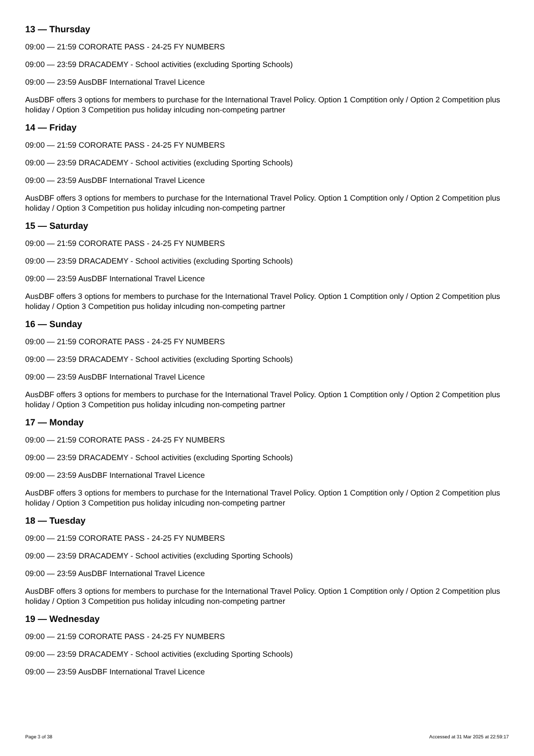13 — Thursday
09:00 — 21:59 CORORATE PASS - 24-25 FY NUMBERS
09:00 — 23:59 DRACADEMY - School activities (excluding Sporting Schools)
09:00 — 23:59 AusDBF International Travel Licence
AusDBF offers 3 options for members to purchase for the International Travel Policy. Option 1 Comptition only / Option 2 Competition plus holiday / Option 3 Competition pus holiday inlcuding non-competing partner
14 — Friday
09:00 — 21:59 CORORATE PASS - 24-25 FY NUMBERS
09:00 — 23:59 DRACADEMY - School activities (excluding Sporting Schools)
09:00 — 23:59 AusDBF International Travel Licence
AusDBF offers 3 options for members to purchase for the International Travel Policy. Option 1 Comptition only / Option 2 Competition plus holiday / Option 3 Competition pus holiday inlcuding non-competing partner
15 — Saturday
09:00 — 21:59 CORORATE PASS - 24-25 FY NUMBERS
09:00 — 23:59 DRACADEMY - School activities (excluding Sporting Schools)
09:00 — 23:59 AusDBF International Travel Licence
AusDBF offers 3 options for members to purchase for the International Travel Policy. Option 1 Comptition only / Option 2 Competition plus holiday / Option 3 Competition pus holiday inlcuding non-competing partner
16 — Sunday
09:00 — 21:59 CORORATE PASS - 24-25 FY NUMBERS
09:00 — 23:59 DRACADEMY - School activities (excluding Sporting Schools)
09:00 — 23:59 AusDBF International Travel Licence
AusDBF offers 3 options for members to purchase for the International Travel Policy. Option 1 Comptition only / Option 2 Competition plus holiday / Option 3 Competition pus holiday inlcuding non-competing partner
17 — Monday
09:00 — 21:59 CORORATE PASS - 24-25 FY NUMBERS
09:00 — 23:59 DRACADEMY - School activities (excluding Sporting Schools)
09:00 — 23:59 AusDBF International Travel Licence
AusDBF offers 3 options for members to purchase for the International Travel Policy. Option 1 Comptition only / Option 2 Competition plus holiday / Option 3 Competition pus holiday inlcuding non-competing partner
18 — Tuesday
09:00 — 21:59 CORORATE PASS - 24-25 FY NUMBERS
09:00 — 23:59 DRACADEMY - School activities (excluding Sporting Schools)
09:00 — 23:59 AusDBF International Travel Licence
AusDBF offers 3 options for members to purchase for the International Travel Policy. Option 1 Comptition only / Option 2 Competition plus holiday / Option 3 Competition pus holiday inlcuding non-competing partner
19 — Wednesday
09:00 — 21:59 CORORATE PASS - 24-25 FY NUMBERS
09:00 — 23:59 DRACADEMY - School activities (excluding Sporting Schools)
09:00 — 23:59 AusDBF International Travel Licence
Page 3 of 38 Accessed at 31 Mar 2025 at 22:59:17